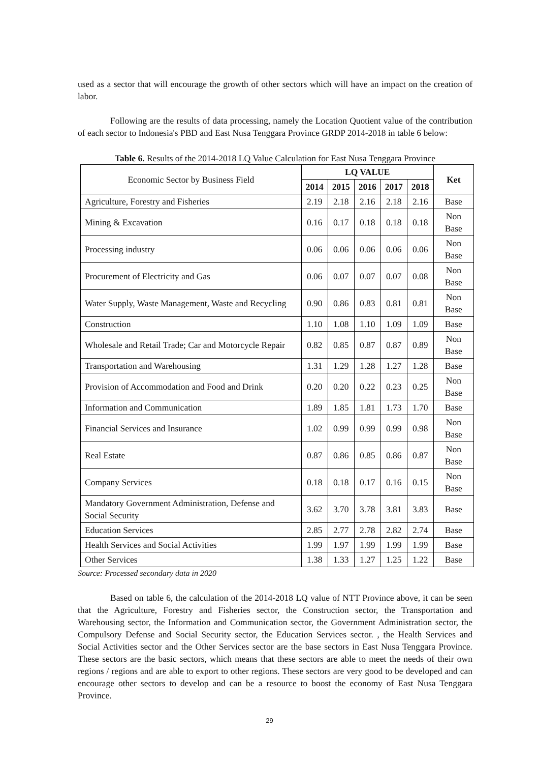used as a sector that will encourage the growth of other sectors which will have an impact on the creation of labor.
Following are the results of data processing, namely the Location Quotient value of the contribution of each sector to Indonesia's PBD and East Nusa Tenggara Province GRDP 2014-2018 in table 6 below:
Table 6. Results of the 2014-2018 LQ Value Calculation for East Nusa Tenggara Province
| Economic Sector by Business Field | LQ VALUE | | | | | Ket |
| --- | --- | --- | --- | --- | --- | --- |
| | 2014 | 2015 | 2016 | 2017 | 2018 | |
| Agriculture, Forestry and Fisheries | 2.19 | 2.18 | 2.16 | 2.18 | 2.16 | Base |
| Mining & Excavation | 0.16 | 0.17 | 0.18 | 0.18 | 0.18 | Non Base |
| Processing industry | 0.06 | 0.06 | 0.06 | 0.06 | 0.06 | Non Base |
| Procurement of Electricity and Gas | 0.06 | 0.07 | 0.07 | 0.07 | 0.08 | Non Base |
| Water Supply, Waste Management, Waste and Recycling | 0.90 | 0.86 | 0.83 | 0.81 | 0.81 | Non Base |
| Construction | 1.10 | 1.08 | 1.10 | 1.09 | 1.09 | Base |
| Wholesale and Retail Trade; Car and Motorcycle Repair | 0.82 | 0.85 | 0.87 | 0.87 | 0.89 | Non Base |
| Transportation and Warehousing | 1.31 | 1.29 | 1.28 | 1.27 | 1.28 | Base |
| Provision of Accommodation and Food and Drink | 0.20 | 0.20 | 0.22 | 0.23 | 0.25 | Non Base |
| Information and Communication | 1.89 | 1.85 | 1.81 | 1.73 | 1.70 | Base |
| Financial Services and Insurance | 1.02 | 0.99 | 0.99 | 0.99 | 0.98 | Non Base |
| Real Estate | 0.87 | 0.86 | 0.85 | 0.86 | 0.87 | Non Base |
| Company Services | 0.18 | 0.18 | 0.17 | 0.16 | 0.15 | Non Base |
| Mandatory Government Administration, Defense and Social Security | 3.62 | 3.70 | 3.78 | 3.81 | 3.83 | Base |
| Education Services | 2.85 | 2.77 | 2.78 | 2.82 | 2.74 | Base |
| Health Services and Social Activities | 1.99 | 1.97 | 1.99 | 1.99 | 1.99 | Base |
| Other Services | 1.38 | 1.33 | 1.27 | 1.25 | 1.22 | Base |
Source: Processed secondary data in 2020
Based on table 6, the calculation of the 2014-2018 LQ value of NTT Province above, it can be seen that the Agriculture, Forestry and Fisheries sector, the Construction sector, the Transportation and Warehousing sector, the Information and Communication sector, the Government Administration sector, the Compulsory Defense and Social Security sector, the Education Services sector. , the Health Services and Social Activities sector and the Other Services sector are the base sectors in East Nusa Tenggara Province. These sectors are the basic sectors, which means that these sectors are able to meet the needs of their own regions / regions and are able to export to other regions. These sectors are very good to be developed and can encourage other sectors to develop and can be a resource to boost the economy of East Nusa Tenggara Province.
29